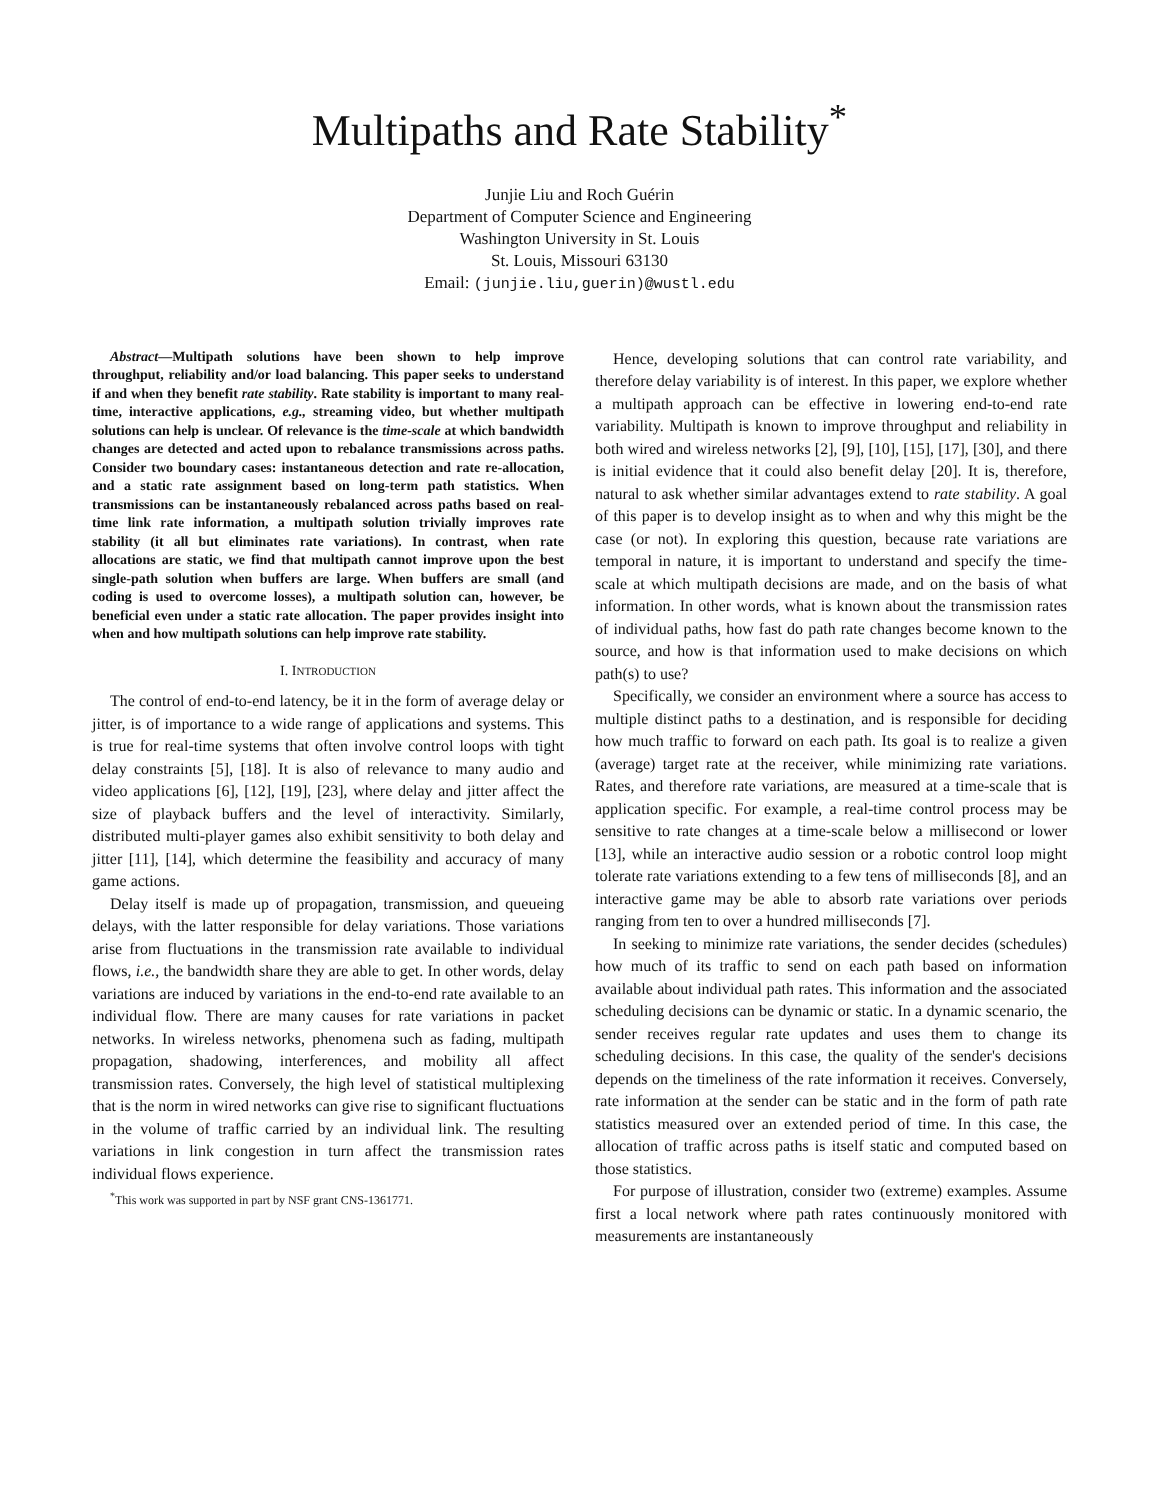Multipaths and Rate Stability<sup>*</sup>
Junjie Liu and Roch Guérin
Department of Computer Science and Engineering
Washington University in St. Louis
St. Louis, Missouri 63130
Email: (junjie.liu,guerin)@wustl.edu
Abstract—Multipath solutions have been shown to help improve throughput, reliability and/or load balancing. This paper seeks to understand if and when they benefit rate stability. Rate stability is important to many real-time, interactive applications, e.g., streaming video, but whether multipath solutions can help is unclear. Of relevance is the time-scale at which bandwidth changes are detected and acted upon to rebalance transmissions across paths. Consider two boundary cases: instantaneous detection and rate re-allocation, and a static rate assignment based on long-term path statistics. When transmissions can be instantaneously rebalanced across paths based on real-time link rate information, a multipath solution trivially improves rate stability (it all but eliminates rate variations). In contrast, when rate allocations are static, we find that multipath cannot improve upon the best single-path solution when buffers are large. When buffers are small (and coding is used to overcome losses), a multipath solution can, however, be beneficial even under a static rate allocation. The paper provides insight into when and how multipath solutions can help improve rate stability.
I. INTRODUCTION
The control of end-to-end latency, be it in the form of average delay or jitter, is of importance to a wide range of applications and systems. This is true for real-time systems that often involve control loops with tight delay constraints [5], [18]. It is also of relevance to many audio and video applications [6], [12], [19], [23], where delay and jitter affect the size of playback buffers and the level of interactivity. Similarly, distributed multi-player games also exhibit sensitivity to both delay and jitter [11], [14], which determine the feasibility and accuracy of many game actions.
Delay itself is made up of propagation, transmission, and queueing delays, with the latter responsible for delay variations. Those variations arise from fluctuations in the transmission rate available to individual flows, i.e., the bandwidth share they are able to get. In other words, delay variations are induced by variations in the end-to-end rate available to an individual flow. There are many causes for rate variations in packet networks. In wireless networks, phenomena such as fading, multipath propagation, shadowing, interferences, and mobility all affect transmission rates. Conversely, the high level of statistical multiplexing that is the norm in wired networks can give rise to significant fluctuations in the volume of traffic carried by an individual link. The resulting variations in link congestion in turn affect the transmission rates individual flows experience.
<sup>*</sup> This work was supported in part by NSF grant CNS-1361771.
Hence, developing solutions that can control rate variability, and therefore delay variability is of interest. In this paper, we explore whether a multipath approach can be effective in lowering end-to-end rate variability. Multipath is known to improve throughput and reliability in both wired and wireless networks [2], [9], [10], [15], [17], [30], and there is initial evidence that it could also benefit delay [20]. It is, therefore, natural to ask whether similar advantages extend to rate stability. A goal of this paper is to develop insight as to when and why this might be the case (or not). In exploring this question, because rate variations are temporal in nature, it is important to understand and specify the time-scale at which multipath decisions are made, and on the basis of what information. In other words, what is known about the transmission rates of individual paths, how fast do path rate changes become known to the source, and how is that information used to make decisions on which path(s) to use?
Specifically, we consider an environment where a source has access to multiple distinct paths to a destination, and is responsible for deciding how much traffic to forward on each path. Its goal is to realize a given (average) target rate at the receiver, while minimizing rate variations. Rates, and therefore rate variations, are measured at a time-scale that is application specific. For example, a real-time control process may be sensitive to rate changes at a time-scale below a millisecond or lower [13], while an interactive audio session or a robotic control loop might tolerate rate variations extending to a few tens of milliseconds [8], and an interactive game may be able to absorb rate variations over periods ranging from ten to over a hundred milliseconds [7].
In seeking to minimize rate variations, the sender decides (schedules) how much of its traffic to send on each path based on information available about individual path rates. This information and the associated scheduling decisions can be dynamic or static. In a dynamic scenario, the sender receives regular rate updates and uses them to change its scheduling decisions. In this case, the quality of the sender's decisions depends on the timeliness of the rate information it receives. Conversely, rate information at the sender can be static and in the form of path rate statistics measured over an extended period of time. In this case, the allocation of traffic across paths is itself static and computed based on those statistics.
For purpose of illustration, consider two (extreme) examples. Assume first a local network where path rates continuously monitored with measurements are instantaneously